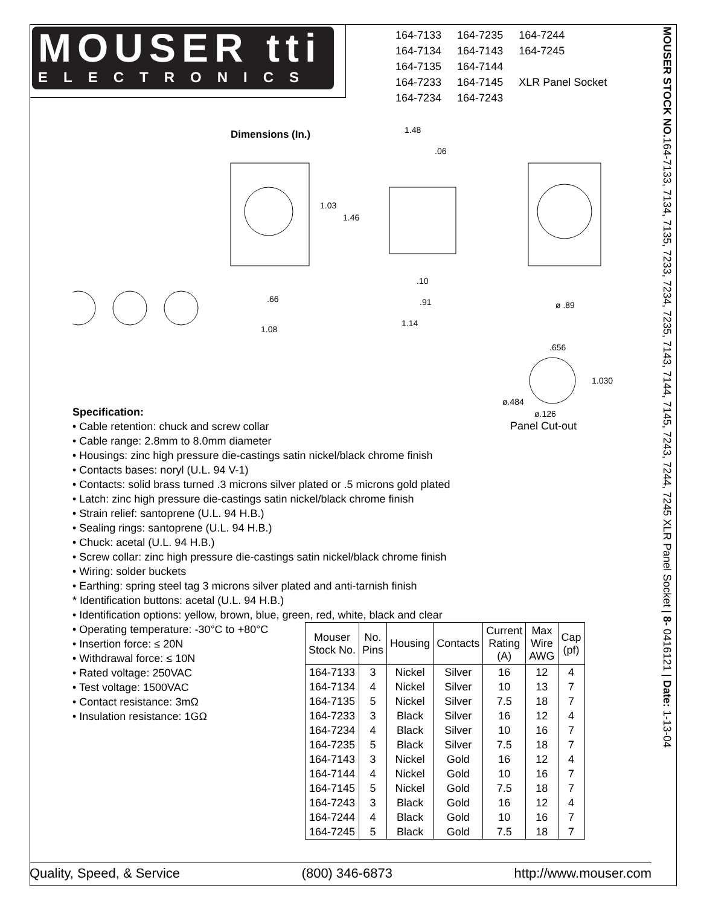MOUSER tti
ELECTRONICS
| 164-7133 | 164-7235 | 164-7244 |
| 164-7134 | 164-7143 | 164-7245 |
| 164-7135 | 164-7144 | |
| 164-7233 | 164-7145 | XLR Panel Socket |
| 164-7234 | 164-7243 | |
MOUSER STOCK NO. 164-7133, 7134, 7135, 7233, 7234, 7235, 7143, 7144, 7145, 7243, 7244, 7245 XLR Panel Socket | 8- 0416121 | Date: 1-13-04
Dimensions (In.)
1.03
1.46
.66
1.08
1.48
.06
.10
.91
1.14
ø .89
.656
1.030
ø.484
ø.126
Panel Cut-out
Specification:
• Cable retention: chuck and screw collar
• Cable range: 2.8mm to 8.0mm diameter
• Housings: zinc high pressure die-castings satin nickel/black chrome finish
• Contacts bases: noryl (U.L. 94 V-1)
• Contacts: solid brass turned .3 microns silver plated or .5 microns gold plated
• Latch: zinc high pressure die-castings satin nickel/black chrome finish
• Strain relief: santoprene (U.L. 94 H.B.)
• Sealing rings: santoprene (U.L. 94 H.B.)
• Chuck: acetal (U.L. 94 H.B.)
• Screw collar: zinc high pressure die-castings satin nickel/black chrome finish
• Wiring: solder buckets
• Earthing: spring steel tag 3 microns silver plated and anti-tarnish finish
* Identification buttons: acetal (U.L. 94 H.B.)
• Identification options: yellow, brown, blue, green, red, white, black and clear
• Operating temperature: -30°C to +80°C
• Insertion force: ≤ 20N
• Withdrawal force: ≤ 10N
• Rated voltage: 250VAC
• Test voltage: 1500VAC
• Contact resistance: 3mΩ
• Insulation resistance: 1GΩ
| Mouser Stock No. | No. Pins | Housing | Contacts | Current Rating (A) | Max Wire AWG | Cap (pf) |
| --- | --- | --- | --- | --- | --- | --- |
| 164-7133 | 3 | Nickel | Silver | 16 | 12 | 4 |
| 164-7134 | 4 | Nickel | Silver | 10 | 13 | 7 |
| 164-7135 | 5 | Nickel | Silver | 7.5 | 18 | 7 |
| 164-7233 | 3 | Black | Silver | 16 | 12 | 4 |
| 164-7234 | 4 | Black | Silver | 10 | 16 | 7 |
| 164-7235 | 5 | Black | Silver | 7.5 | 18 | 7 |
| 164-7143 | 3 | Nickel | Gold | 16 | 12 | 4 |
| 164-7144 | 4 | Nickel | Gold | 10 | 16 | 7 |
| 164-7145 | 5 | Nickel | Gold | 7.5 | 18 | 7 |
| 164-7243 | 3 | Black | Gold | 16 | 12 | 4 |
| 164-7244 | 4 | Black | Gold | 10 | 16 | 7 |
| 164-7245 | 5 | Black | Gold | 7.5 | 18 | 7 |
Quality, Speed, & Service (800) 346-6873 http://www.mouser.com